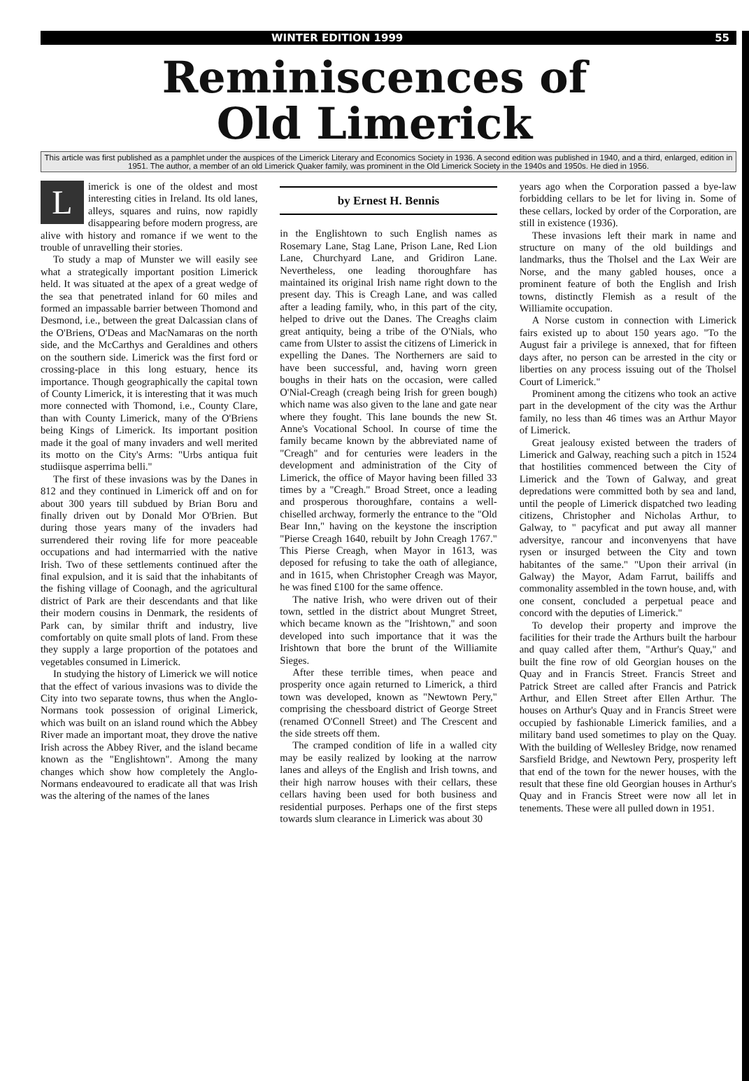WINTER EDITION 1999 55
Reminiscences of
Old Limerick
This article was first published as a pamphlet under the auspices of the Limerick Literary and Economics Society in 1936. A second edition was published in 1940, and a third, enlarged, edition in 1951. The author, a member of an old Limerick Quaker family, was prominent in the Old Limerick Society in the 1940s and 1950s. He died in 1956.
Limerick is one of the oldest and most interesting cities in Ireland. Its old lanes, alleys, squares and ruins, now rapidly disappearing before modern progress, are alive with history and romance if we went to the trouble of unravelling their stories.
To study a map of Munster we will easily see what a strategically important position Limerick held. It was situated at the apex of a great wedge of the sea that penetrated inland for 60 miles and formed an impassable barrier between Thomond and Desmond, i.e., between the great Dalcassian clans of the O'Briens, O'Deas and MacNamaras on the north side, and the McCarthys and Geraldines and others on the southern side. Limerick was the first ford or crossing-place in this long estuary, hence its importance. Though geographically the capital town of County Limerick, it is interesting that it was much more connected with Thomond, i.e., County Clare, than with County Limerick, many of the O'Briens being Kings of Limerick. Its important position made it the goal of many invaders and well merited its motto on the City's Arms: "Urbs antiqua fuit studiisque asperrima belli."
The first of these invasions was by the Danes in 812 and they continued in Limerick off and on for about 300 years till subdued by Brian Boru and finally driven out by Donald Mor O'Brien. But during those years many of the invaders had surrendered their roving life for more peaceable occupations and had intermarried with the native Irish. Two of these settlements continued after the final expulsion, and it is said that the inhabitants of the fishing village of Coonagh, and the agricultural district of Park are their descendants and that like their modern cousins in Denmark, the residents of Park can, by similar thrift and industry, live comfortably on quite small plots of land. From these they supply a large proportion of the potatoes and vegetables consumed in Limerick.
In studying the history of Limerick we will notice that the effect of various invasions was to divide the City into two separate towns, thus when the Anglo-Normans took possession of original Limerick, which was built on an island round which the Abbey River made an important moat, they drove the native Irish across the Abbey River, and the island became known as the "Englishtown". Among the many changes which show how completely the Anglo-Normans endeavoured to eradicate all that was Irish was the altering of the names of the lanes
by Ernest H. Bennis
in the Englishtown to such English names as Rosemary Lane, Stag Lane, Prison Lane, Red Lion Lane, Churchyard Lane, and Gridiron Lane. Nevertheless, one leading thoroughfare has maintained its original Irish name right down to the present day. This is Creagh Lane, and was called after a leading family, who, in this part of the city, helped to drive out the Danes. The Creaghs claim great antiquity, being a tribe of the O'Nials, who came from Ulster to assist the citizens of Limerick in expelling the Danes. The Northerners are said to have been successful, and, having worn green boughs in their hats on the occasion, were called O'Nial-Creagh (creagh being Irish for green bough) which name was also given to the lane and gate near where they fought. This lane bounds the new St. Anne's Vocational School. In course of time the family became known by the abbreviated name of "Creagh" and for centuries were leaders in the development and administration of the City of Limerick, the office of Mayor having been filled 33 times by a "Creagh." Broad Street, once a leading and prosperous thoroughfare, contains a well-chiselled archway, formerly the entrance to the "Old Bear Inn," having on the keystone the inscription "Pierse Creagh 1640, rebuilt by John Creagh 1767." This Pierse Creagh, when Mayor in 1613, was deposed for refusing to take the oath of allegiance, and in 1615, when Christopher Creagh was Mayor, he was fined £100 for the same offence.
The native Irish, who were driven out of their town, settled in the district about Mungret Street, which became known as the "Irishtown," and soon developed into such importance that it was the Irishtown that bore the brunt of the Williamite Sieges.
After these terrible times, when peace and prosperity once again returned to Limerick, a third town was developed, known as "Newtown Pery," comprising the chessboard district of George Street (renamed O'Connell Street) and The Crescent and the side streets off them.
The cramped condition of life in a walled city may be easily realized by looking at the narrow lanes and alleys of the English and Irish towns, and their high narrow houses with their cellars, these cellars having been used for both business and residential purposes. Perhaps one of the first steps towards slum clearance in Limerick was about 30
years ago when the Corporation passed a bye-law forbidding cellars to be let for living in. Some of these cellars, locked by order of the Corporation, are still in existence (1936).
These invasions left their mark in name and structure on many of the old buildings and landmarks, thus the Tholsel and the Lax Weir are Norse, and the many gabled houses, once a prominent feature of both the English and Irish towns, distinctly Flemish as a result of the Williamite occupation.
A Norse custom in connection with Limerick fairs existed up to about 150 years ago. "To the August fair a privilege is annexed, that for fifteen days after, no person can be arrested in the city or liberties on any process issuing out of the Tholsel Court of Limerick."
Prominent among the citizens who took an active part in the development of the city was the Arthur family, no less than 46 times was an Arthur Mayor of Limerick.
Great jealousy existed between the traders of Limerick and Galway, reaching such a pitch in 1524 that hostilities commenced between the City of Limerick and the Town of Galway, and great depredations were committed both by sea and land, until the people of Limerick dispatched two leading citizens, Christopher and Nicholas Arthur, to Galway, to " pacyficat and put away all manner adversitye, rancour and inconvenyens that have rysen or insurged between the City and town habitantes of the same." "Upon their arrival (in Galway) the Mayor, Adam Farrut, bailiffs and commonality assembled in the town house, and, with one consent, concluded a perpetual peace and concord with the deputies of Limerick."
To develop their property and improve the facilities for their trade the Arthurs built the harbour and quay called after them, "Arthur's Quay," and built the fine row of old Georgian houses on the Quay and in Francis Street. Francis Street and Patrick Street are called after Francis and Patrick Arthur, and Ellen Street after Ellen Arthur. The houses on Arthur's Quay and in Francis Street were occupied by fashionable Limerick families, and a military band used sometimes to play on the Quay. With the building of Wellesley Bridge, now renamed Sarsfield Bridge, and Newtown Pery, prosperity left that end of the town for the newer houses, with the result that these fine old Georgian houses in Arthur's Quay and in Francis Street were now all let in tenements. These were all pulled down in 1951.